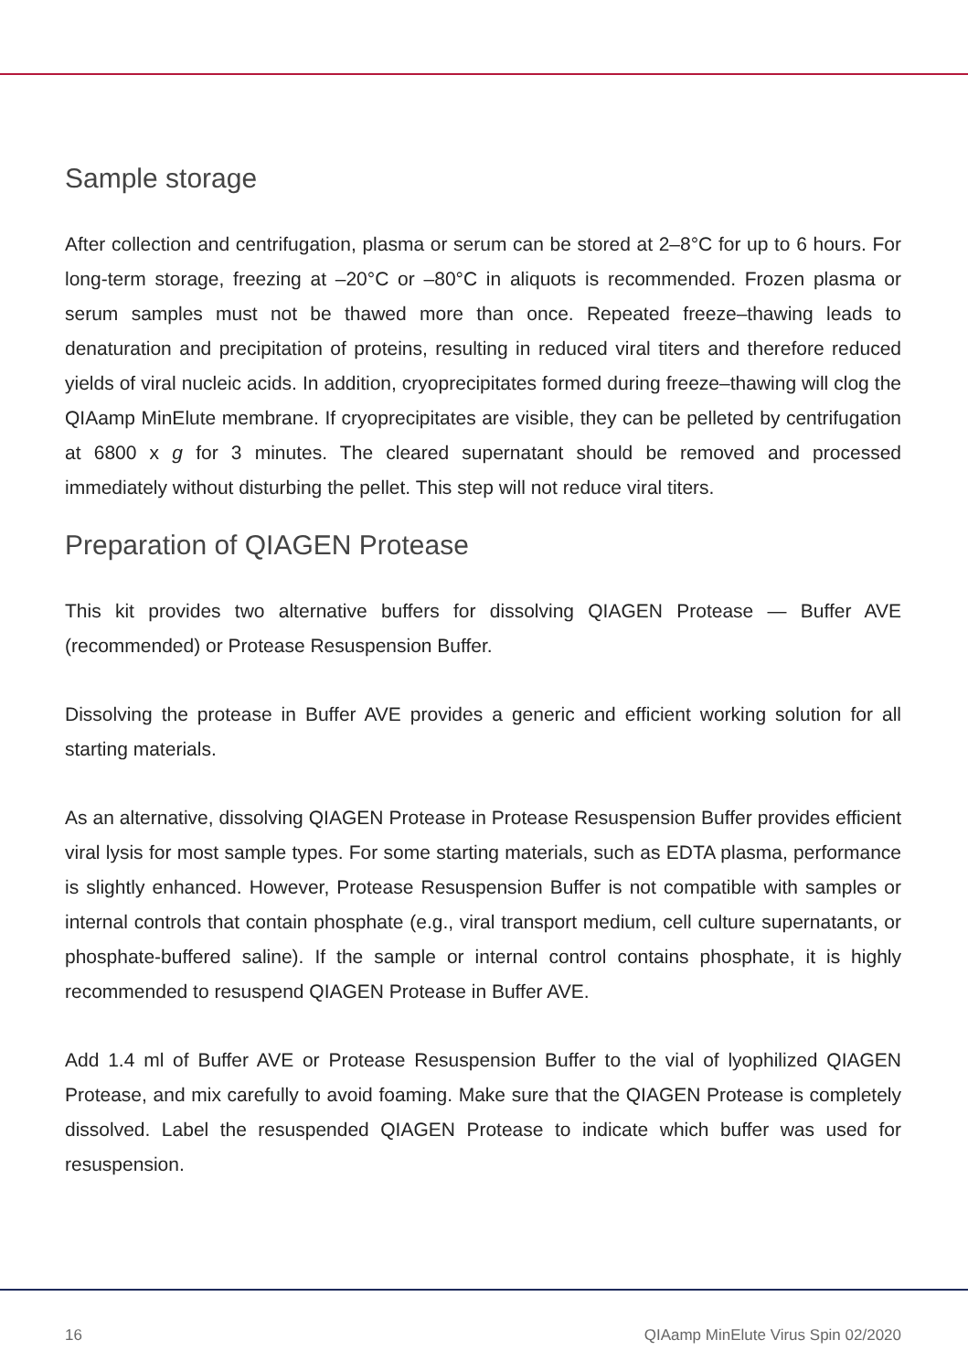Sample storage
After collection and centrifugation, plasma or serum can be stored at 2–8°C for up to 6 hours. For long-term storage, freezing at –20°C or –80°C in aliquots is recommended. Frozen plasma or serum samples must not be thawed more than once. Repeated freeze–thawing leads to denaturation and precipitation of proteins, resulting in reduced viral titers and therefore reduced yields of viral nucleic acids. In addition, cryoprecipitates formed during freeze–thawing will clog the QIAamp MinElute membrane. If cryoprecipitates are visible, they can be pelleted by centrifugation at 6800 x g for 3 minutes. The cleared supernatant should be removed and processed immediately without disturbing the pellet. This step will not reduce viral titers.
Preparation of QIAGEN Protease
This kit provides two alternative buffers for dissolving QIAGEN Protease — Buffer AVE (recommended) or Protease Resuspension Buffer.
Dissolving the protease in Buffer AVE provides a generic and efficient working solution for all starting materials.
As an alternative, dissolving QIAGEN Protease in Protease Resuspension Buffer provides efficient viral lysis for most sample types. For some starting materials, such as EDTA plasma, performance is slightly enhanced. However, Protease Resuspension Buffer is not compatible with samples or internal controls that contain phosphate (e.g., viral transport medium, cell culture supernatants, or phosphate-buffered saline). If the sample or internal control contains phosphate, it is highly recommended to resuspend QIAGEN Protease in Buffer AVE.
Add 1.4 ml of Buffer AVE or Protease Resuspension Buffer to the vial of lyophilized QIAGEN Protease, and mix carefully to avoid foaming. Make sure that the QIAGEN Protease is completely dissolved. Label the resuspended QIAGEN Protease to indicate which buffer was used for resuspension.
16 QIAamp MinElute Virus Spin 02/2020